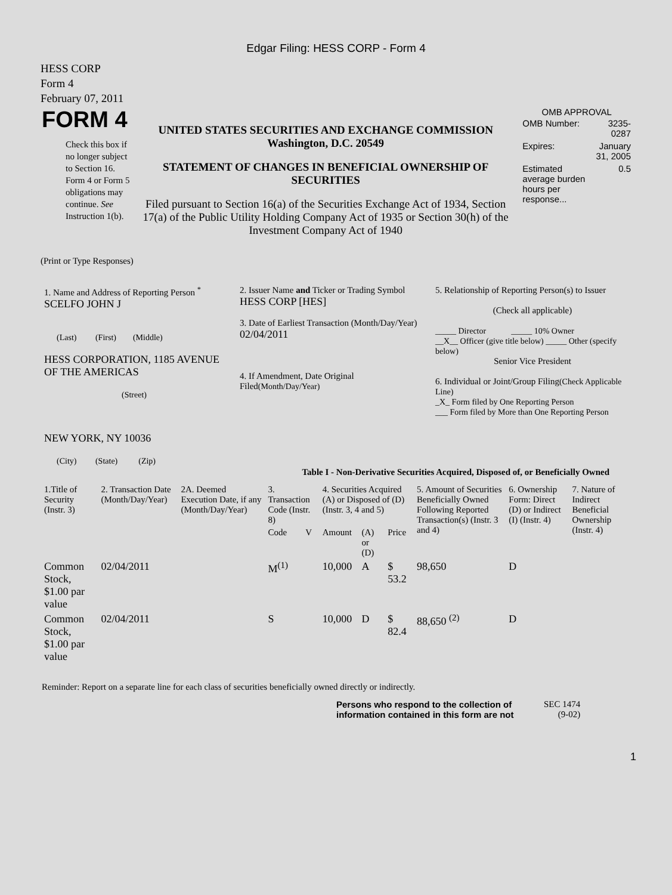Edgar Filing: HESS CORP - Form 4
HESS CORP
Form 4
February 07, 2011
| FORM 4 Check this box if no longer subject to Section 16. Form 4 or Form 5 obligations may continue. See Instruction 1(b). | UNITED STATES SECURITIES AND EXCHANGE COMMISSION Washington, D.C. 20549 STATEMENT OF CHANGES IN BENEFICIAL OWNERSHIP OF SECURITIES Filed pursuant to Section 16(a) of the Securities Exchange Act of 1934, Section 17(a) of the Public Utility Holding Company Act of 1935 or Section 30(h) of the Investment Company Act of 1940 | OMB APPROVAL / OMB Number: / 3235-0287 / / Expires: / January 31, 2005 / / Estimated average burden hours per response... / 0.5 / |
(Print or Type Responses)
| 1. Name and Address of Reporting Person <sup>*</sup> SCELFO JOHN J (Last) (First) (Middle) HESS CORPORATION, 1185 AVENUE OF THE AMERICAS (Street) NEW YORK, NY 10036 (City) (State) (Zip) | 2. Issuer Name and Ticker or Trading Symbol HESS CORP [HES] 3. Date of Earliest Transaction (Month/Day/Year) 02/04/2011 4. If Amendment, Date Original Filed (Month/Day/Year) | 5. Relationship of Reporting Person(s) to Issuer (Check all applicable) _____ Director _____ 10% Owner __X__ Officer (give title below) _____ Other (specify below) Senior Vice President 6. Individual or Joint/Group Filing (Check Applicable Line) _X_ Form filed by One Reporting Person ___ Form filed by More than One Reporting Person |
Table I - Non-Derivative Securities Acquired, Disposed of, or Beneficially Owned
| 1.Title of Security (Instr. 3) | 2. Transaction Date (Month/Day/Year) | 2A. Deemed Execution Date, if any (Month/Day/Year) | 3. Transaction Code (Instr. 8) | | 4. Securities Acquired (A) or Disposed of (D) (Instr. 3, 4 and 5) | | | 5. Amount of Securities Beneficially Owned Following Reported Transaction(s) (Instr. 3 and 4) | 6. Ownership Form: Direct (D) or Indirect (I) (Instr. 4) | 7. Nature of Indirect Beneficial Ownership (Instr. 4) |
| --- | --- | --- | --- | --- | --- | --- | --- | --- | --- | --- |
| | | | Code | V | Amount | (A) or (D) | Price | | | |
| Common Stock, $1.00 par value | 02/04/2011 | | M<sup>(1)</sup> | | 10,000 | A | $ 53.2 | 98,650 | D | |
| Common Stock, $1.00 par value | 02/04/2011 | | S | | 10,000 | D | $ 82.4 | 88,650 <sup>(2)</sup> | D | |
Reminder: Report on a separate line for each class of securities beneficially owned directly or indirectly.
| Persons who respond to the collection of information contained in this form are not | SEC 1474 (9-02) |
1